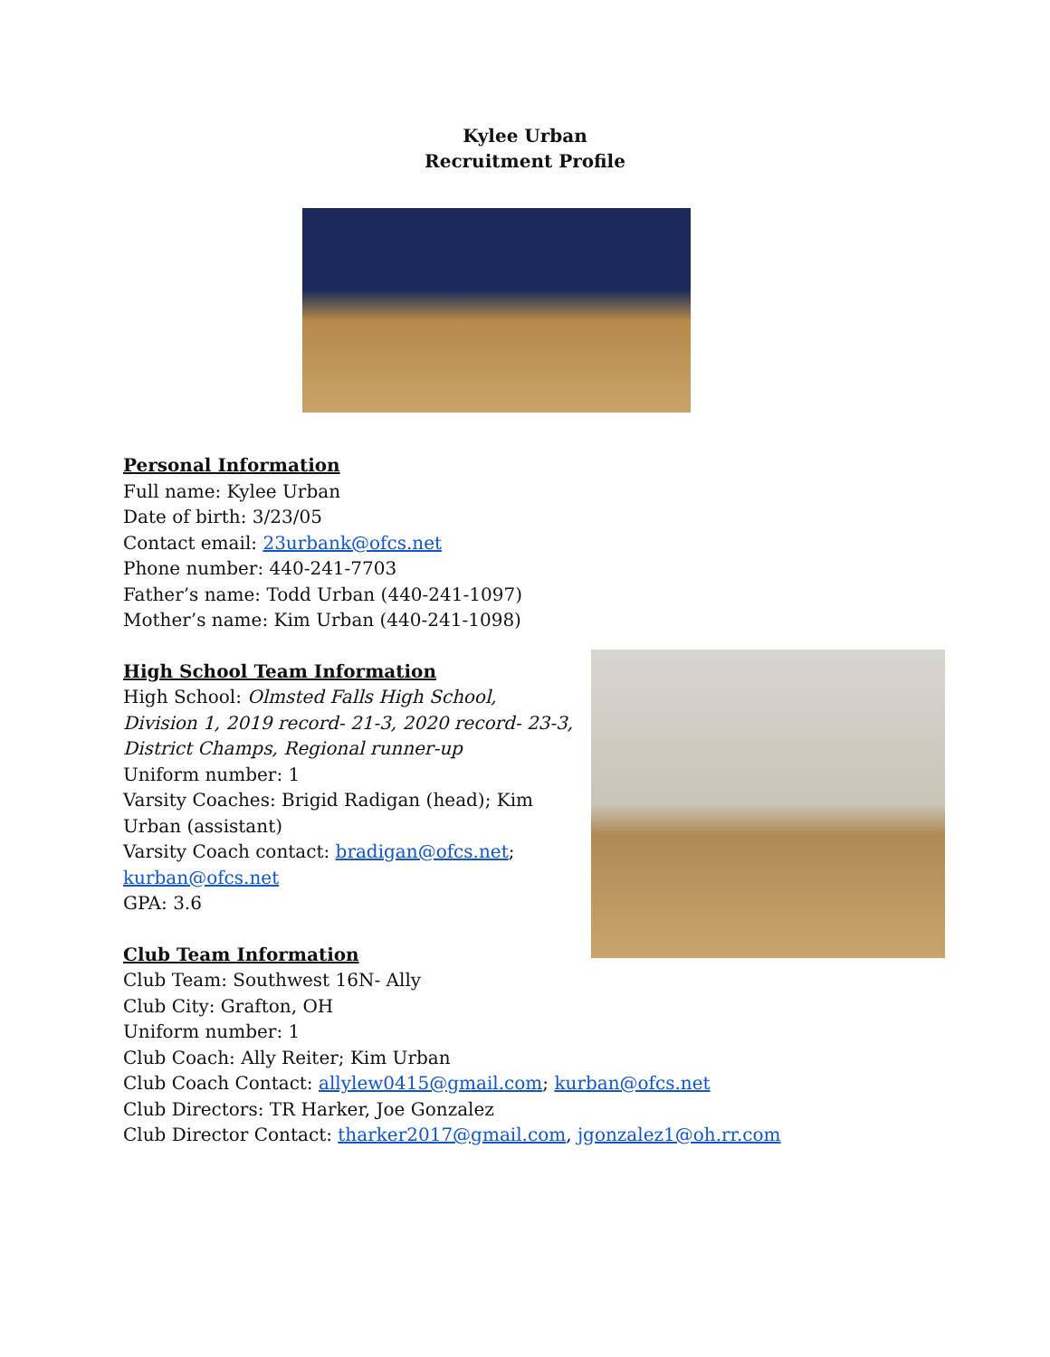Kylee Urban
Recruitment Profile
Personal Information
Full name: Kylee Urban
Date of birth: 3/23/05
Contact email: 23urbank@ofcs.net
Phone number: 440-241-7703
Father’s name: Todd Urban (440-241-1097)
Mother’s name: Kim Urban (440-241-1098)
High School Team Information
High School: Olmsted Falls High School, Division 1, 2019 record- 21-3, 2020 record- 23-3, District Champs, Regional runner-up
Uniform number: 1
Varsity Coaches: Brigid Radigan (head); Kim Urban (assistant)
Varsity Coach contact: bradigan@ofcs.net; kurban@ofcs.net
GPA: 3.6
Club Team Information
Club Team: Southwest 16N- Ally
Club City: Grafton, OH
Uniform number: 1
Club Coach: Ally Reiter; Kim Urban
Club Coach Contact: allylew0415@gmail.com; kurban@ofcs.net
Club Directors: TR Harker, Joe Gonzalez
Club Director Contact: tharker2017@gmail.com, jgonzalez1@oh.rr.com